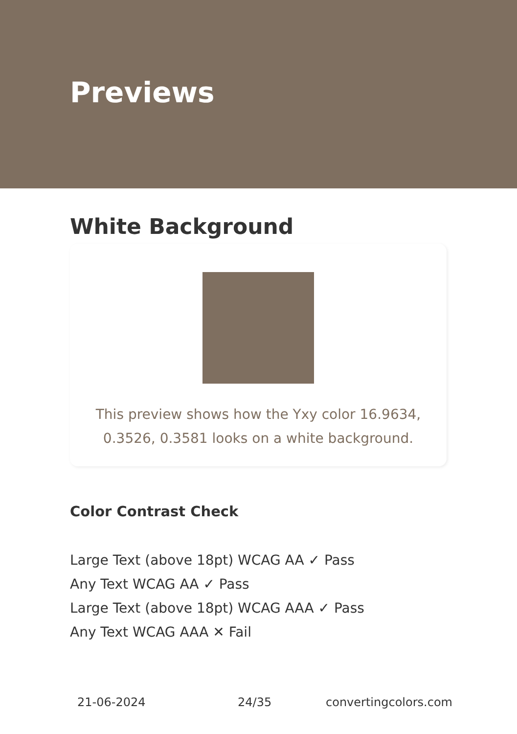Previews
White Background
This preview shows how the Yxy color 16.9634, 0.3526, 0.3581 looks on a white background.
Color Contrast Check
Large Text (above 18pt) WCAG AA ✓ Pass
Any Text WCAG AA ✓ Pass
Large Text (above 18pt) WCAG AAA ✓ Pass
Any Text WCAG AAA ✕ Fail
21-06-2024 24/35 convertingcolors.com